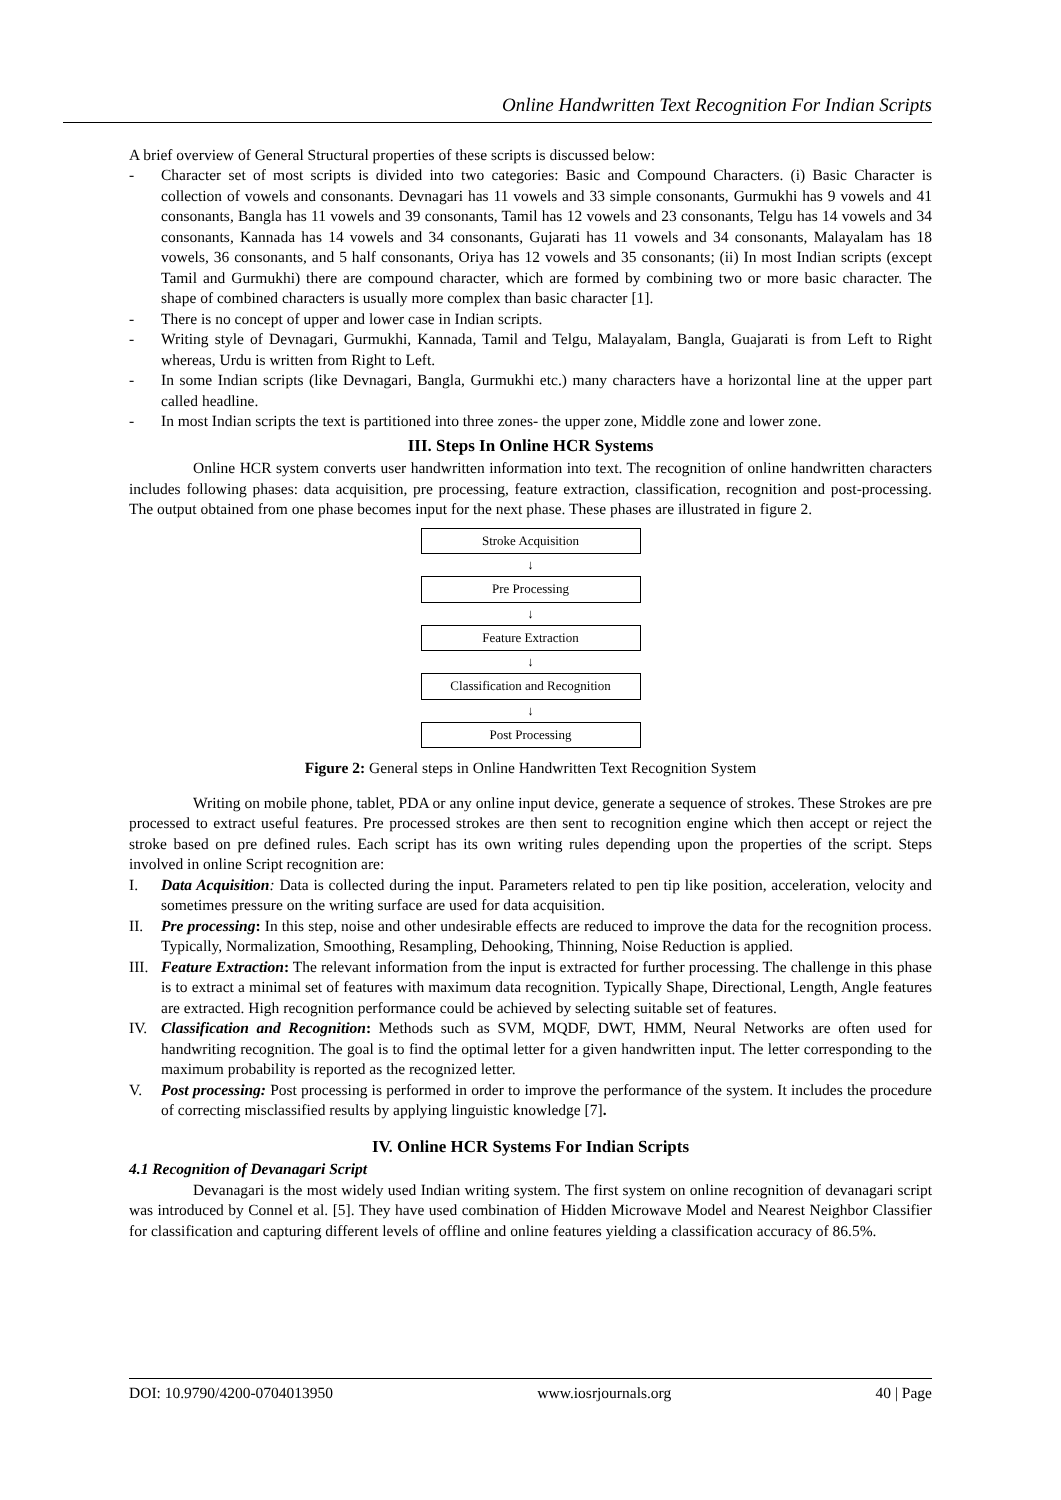Online Handwritten Text Recognition For Indian Scripts
A brief overview of General Structural properties of these scripts is discussed below:
- Character set of most scripts is divided into two categories: Basic and Compound Characters. (i) Basic Character is collection of vowels and consonants. Devnagari has 11 vowels and 33 simple consonants, Gurmukhi has 9 vowels and 41 consonants, Bangla has 11 vowels and 39 consonants, Tamil has 12 vowels and 23 consonants, Telgu has 14 vowels and 34 consonants, Kannada has 14 vowels and 34 consonants, Gujarati has 11 vowels and 34 consonants, Malayalam has 18 vowels, 36 consonants, and 5 half consonants, Oriya has 12 vowels and 35 consonants; (ii) In most Indian scripts (except Tamil and Gurmukhi) there are compound character, which are formed by combining two or more basic character. The shape of combined characters is usually more complex than basic character [1].
- There is no concept of upper and lower case in Indian scripts.
- Writing style of Devnagari, Gurmukhi, Kannada, Tamil and Telgu, Malayalam, Bangla, Guajarati is from Left to Right whereas, Urdu is written from Right to Left.
- In some Indian scripts (like Devnagari, Bangla, Gurmukhi etc.) many characters have a horizontal line at the upper part called headline.
- In most Indian scripts the text is partitioned into three zones- the upper zone, Middle zone and lower zone.
III. Steps In Online HCR Systems
Online HCR system converts user handwritten information into text. The recognition of online handwritten characters includes following phases: data acquisition, pre processing, feature extraction, classification, recognition and post-processing. The output obtained from one phase becomes input for the next phase. These phases are illustrated in figure 2.
Stroke Acquisition
↓
Pre Processing
↓
Feature Extraction
↓
Classification and Recognition
↓
Post Processing
Figure 2: General steps in Online Handwritten Text Recognition System
Writing on mobile phone, tablet, PDA or any online input device, generate a sequence of strokes. These Strokes are pre processed to extract useful features. Pre processed strokes are then sent to recognition engine which then accept or reject the stroke based on pre defined rules. Each script has its own writing rules depending upon the properties of the script. Steps involved in online Script recognition are:
I. Data Acquisition: Data is collected during the input. Parameters related to pen tip like position, acceleration, velocity and sometimes pressure on the writing surface are used for data acquisition.
II. Pre processing: In this step, noise and other undesirable effects are reduced to improve the data for the recognition process. Typically, Normalization, Smoothing, Resampling, Dehooking, Thinning, Noise Reduction is applied.
III. Feature Extraction: The relevant information from the input is extracted for further processing. The challenge in this phase is to extract a minimal set of features with maximum data recognition. Typically Shape, Directional, Length, Angle features are extracted. High recognition performance could be achieved by selecting suitable set of features.
IV. Classification and Recognition: Methods such as SVM, MQDF, DWT, HMM, Neural Networks are often used for handwriting recognition. The goal is to find the optimal letter for a given handwritten input. The letter corresponding to the maximum probability is reported as the recognized letter.
V. Post processing: Post processing is performed in order to improve the performance of the system. It includes the procedure of correcting misclassified results by applying linguistic knowledge [7].
IV. Online HCR Systems For Indian Scripts
4.1 Recognition of Devanagari Script
Devanagari is the most widely used Indian writing system. The first system on online recognition of devanagari script was introduced by Connel et al. [5]. They have used combination of Hidden Microwave Model and Nearest Neighbor Classifier for classification and capturing different levels of offline and online features yielding a classification accuracy of 86.5%.
DOI: 10.9790/4200-0704013950 www.iosrjournals.org 40 | Page